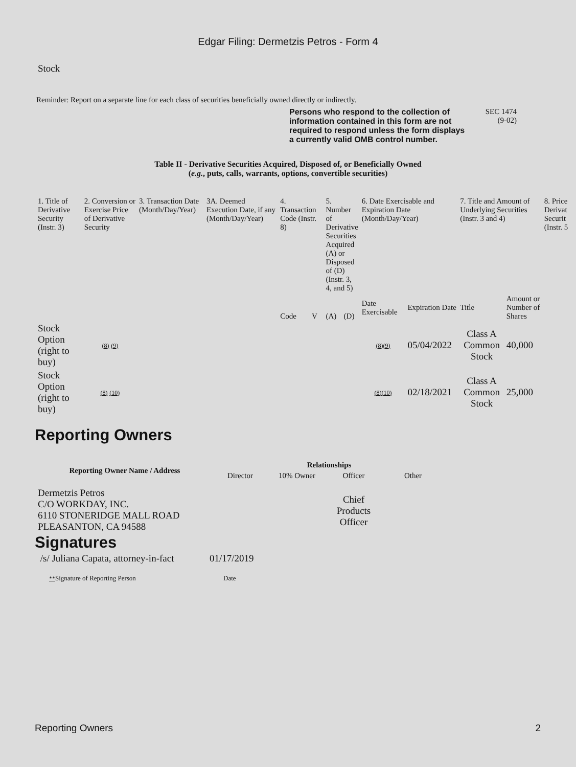Edgar Filing: Dermetzis Petros - Form 4
Stock
Reminder: Report on a separate line for each class of securities beneficially owned directly or indirectly.
Persons who respond to the collection of information contained in this form are not required to respond unless the form displays a currently valid OMB control number.
SEC 1474
(9-02)
Table II - Derivative Securities Acquired, Disposed of, or Beneficially Owned
(e.g., puts, calls, warrants, options, convertible securities)
| 1. Title of Derivative Security (Instr. 3) | 2. Conversion or Exercise Price of Derivative Security | 3. Transaction Date (Month/Day/Year) | 3A. Deemed Execution Date, if any (Month/Day/Year) | 4. Transaction Code (Instr. 8) | | 5. Number of Derivative Securities Acquired (A) or Disposed of (D) (Instr. 3, 4, and 5) | | 6. Date Exercisable and Expiration Date (Month/Day/Year) | | 7. Title and Amount of Underlying Securities (Instr. 3 and 4) | | 8. Price Derivat Securit (Instr. 5 |
| | | | | Code | V | (A) | (D) | Date Exercisable | Expiration Date | Title | Amount or Number of Shares | |
| Stock Option (right to buy) | (8) (9) | | | | | | | (8)(9) | 05/04/2022 | Class A Common Stock | 40,000 | |
| Stock Option (right to buy) | (8) (10) | | | | | | | (8)(10) | 02/18/2021 | Class A Common Stock | 25,000 | |
Reporting Owners
| Reporting Owner Name / Address | Relationships | | | |
| --- | --- | --- | --- | --- |
| | Director | 10% Owner | Officer | Other |
| Dermetzis Petros C/O WORKDAY, INC. 6110 STONERIDGE MALL ROAD PLEASANTON, CA 94588 | | | Chief Products Officer | |
Signatures
| /s/ Juliana Capata, attorney-in-fact | 01/17/2019 |
| ** Signature of Reporting Person | Date |
Reporting Owners 2